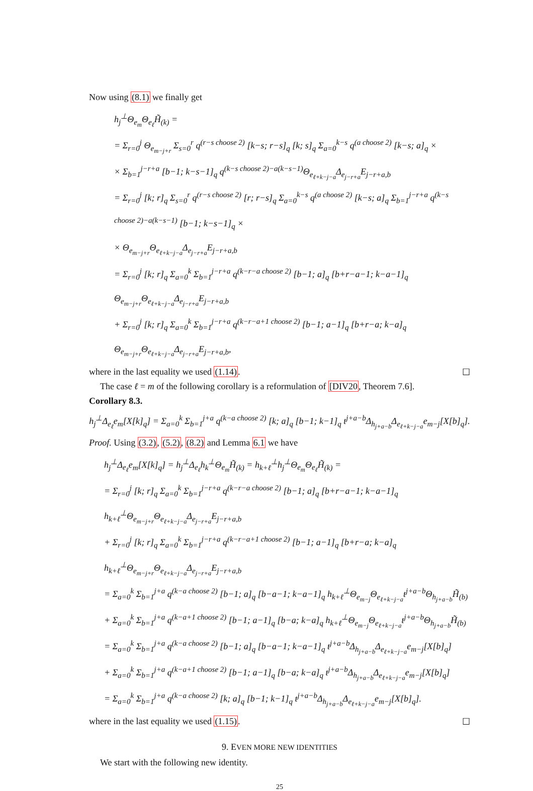Now using (8.1) we finally get
h<sub>j</sub><sup>⊥</sup>Θ<sub>e<sub>m</sub></sub>Θ<sub>e<sub>ℓ</sub></sub>H̃<sub>(k)</sub> =
= Σ<sub>r=0</sub><sup>j</sup> Θ<sub>e<sub>m−j+r</sub></sub> Σ<sub>s=0</sub><sup>r</sup> q<sup>(r−s choose 2)</sup> [k−s; r−s]<sub>q</sub> [k; s]<sub>q</sub> Σ<sub>a=0</sub><sup>k−s</sup> q<sup>(a choose 2)</sup> [k−s; a]<sub>q</sub> ×
× Σ<sub>b=1</sub><sup>j−r+a</sup> [b−1; k−s−1]<sub>q</sub> q<sup>(k−s choose 2)−a(k−s−1)</sup>Θ<sub>e<sub>ℓ+k−j−a</sub></sub>Δ<sub>e<sub>j−r+a</sub></sub>E<sub>j−r+a,b</sub>
= Σ<sub>r=0</sub><sup>j</sup> [k; r]<sub>q</sub> Σ<sub>s=0</sub><sup>r</sup> q<sup>(r−s choose 2)</sup> [r; r−s]<sub>q</sub> Σ<sub>a=0</sub><sup>k−s</sup> q<sup>(a choose 2)</sup> [k−s; a]<sub>q</sub> Σ<sub>b=1</sub><sup>j−r+a</sup> q<sup>(k−s choose 2)−a(k−s−1)</sup> [b−1; k−s−1]<sub>q</sub> ×
× Θ<sub>e<sub>m−j+r</sub></sub>Θ<sub>e<sub>ℓ+k−j−a</sub></sub>Δ<sub>e<sub>j−r+a</sub></sub>E<sub>j−r+a,b</sub>
= Σ<sub>r=0</sub><sup>j</sup> [k; r]<sub>q</sub> Σ<sub>a=0</sub><sup>k</sup> Σ<sub>b=1</sub><sup>j−r+a</sup> q<sup>(k−r−a choose 2)</sup> [b−1; a]<sub>q</sub> [b+r−a−1; k−a−1]<sub>q</sub> Θ<sub>e<sub>m−j+r</sub></sub>Θ<sub>e<sub>ℓ+k−j−a</sub></sub>Δ<sub>e<sub>j−r+a</sub></sub>E<sub>j−r+a,b</sub>
+ Σ<sub>r=0</sub><sup>j</sup> [k; r]<sub>q</sub> Σ<sub>a=0</sub><sup>k</sup> Σ<sub>b=1</sub><sup>j−r+a</sup> q<sup>(k−r−a+1 choose 2)</sup> [b−1; a−1]<sub>q</sub> [b+r−a; k−a]<sub>q</sub> Θ<sub>e<sub>m−j+r</sub></sub>Θ<sub>e<sub>ℓ+k−j−a</sub></sub>Δ<sub>e<sub>j−r+a</sub></sub>E<sub>j−r+a,b</sub>,
where in the last equality we used (1.14). ☐
The case ℓ = m of the following corollary is a reformulation of [DIV20, Theorem 7.6].
Corollary 8.3.
h<sub>j</sub><sup>⊥</sup>Δ<sub>e<sub>ℓ</sub></sub>e<sub>m</sub>[X[k]<sub>q</sub>] = Σ<sub>a=0</sub><sup>k</sup> Σ<sub>b=1</sub><sup>j+a</sup> q<sup>(k−a choose 2)</sup> [k; a]<sub>q</sub> [b−1; k−1]<sub>q</sub> t<sup>j+a−b</sup>Δ<sub>h<sub>j+a−b</sub></sub>Δ<sub>e<sub>ℓ+k−j−a</sub></sub>e<sub>m−j</sub>[X[b]<sub>q</sub>].
Proof. Using (3.2), (5.2), (8.2) and Lemma 6.1 we have
h<sub>j</sub><sup>⊥</sup>Δ<sub>e<sub>ℓ</sub></sub>e<sub>m</sub>[X[k]<sub>q</sub>] = h<sub>j</sub><sup>⊥</sup>Δ<sub>e<sub>ℓ</sub></sub>h<sub>k</sub><sup>⊥</sup>Θ<sub>e<sub>m</sub></sub>H̃<sub>(k)</sub> = h<sub>k+ℓ</sub><sup>⊥</sup>h<sub>j</sub><sup>⊥</sup>Θ<sub>e<sub>m</sub></sub>Θ<sub>e<sub>ℓ</sub></sub>H̃<sub>(k)</sub> =
= Σ<sub>r=0</sub><sup>j</sup> [k; r]<sub>q</sub> Σ<sub>a=0</sub><sup>k</sup> Σ<sub>b=1</sub><sup>j−r+a</sup> q<sup>(k−r−a choose 2)</sup> [b−1; a]<sub>q</sub> [b+r−a−1; k−a−1]<sub>q</sub> h<sub>k+ℓ</sub><sup>⊥</sup>Θ<sub>e<sub>m−j+r</sub></sub>Θ<sub>e<sub>ℓ+k−j−a</sub></sub>Δ<sub>e<sub>j−r+a</sub></sub>E<sub>j−r+a,b</sub>
+ Σ<sub>r=0</sub><sup>j</sup> [k; r]<sub>q</sub> Σ<sub>a=0</sub><sup>k</sup> Σ<sub>b=1</sub><sup>j−r+a</sup> q<sup>(k−r−a+1 choose 2)</sup> [b−1; a−1]<sub>q</sub> [b+r−a; k−a]<sub>q</sub> h<sub>k+ℓ</sub><sup>⊥</sup>Θ<sub>e<sub>m−j+r</sub></sub>Θ<sub>e<sub>ℓ+k−j−a</sub></sub>Δ<sub>e<sub>j−r+a</sub></sub>E<sub>j−r+a,b</sub>
= Σ<sub>a=0</sub><sup>k</sup> Σ<sub>b=1</sub><sup>j+a</sup> q<sup>(k−a choose 2)</sup> [b−1; a]<sub>q</sub> [b−a−1; k−a−1]<sub>q</sub> h<sub>k+ℓ</sub><sup>⊥</sup>Θ<sub>e<sub>m−j</sub></sub>Θ<sub>e<sub>ℓ+k−j−a</sub></sub>t<sup>j+a−b</sup>Θ<sub>h<sub>j+a−b</sub></sub>H̃<sub>(b)</sub>
+ Σ<sub>a=0</sub><sup>k</sup> Σ<sub>b=1</sub><sup>j+a</sup> q<sup>(k−a+1 choose 2)</sup> [b−1; a−1]<sub>q</sub> [b−a; k−a]<sub>q</sub> h<sub>k+ℓ</sub><sup>⊥</sup>Θ<sub>e<sub>m−j</sub></sub>Θ<sub>e<sub>ℓ+k−j−a</sub></sub>t<sup>j+a−b</sup>Θ<sub>h<sub>j+a−b</sub></sub>H̃<sub>(b)</sub>
= Σ<sub>a=0</sub><sup>k</sup> Σ<sub>b=1</sub><sup>j+a</sup> q<sup>(k−a choose 2)</sup> [b−1; a]<sub>q</sub> [b−a−1; k−a−1]<sub>q</sub> t<sup>j+a−b</sup>Δ<sub>h<sub>j+a−b</sub></sub>Δ<sub>e<sub>ℓ+k−j−a</sub></sub>e<sub>m−j</sub>[X[b]<sub>q</sub>]
+ Σ<sub>a=0</sub><sup>k</sup> Σ<sub>b=1</sub><sup>j+a</sup> q<sup>(k−a+1 choose 2)</sup> [b−1; a−1]<sub>q</sub> [b−a; k−a]<sub>q</sub> t<sup>j+a−b</sup>Δ<sub>h<sub>j+a−b</sub></sub>Δ<sub>e<sub>ℓ+k−j−a</sub></sub>e<sub>m−j</sub>[X[b]<sub>q</sub>]
= Σ<sub>a=0</sub><sup>k</sup> Σ<sub>b=1</sub><sup>j+a</sup> q<sup>(k−a choose 2)</sup> [k; a]<sub>q</sub> [b−1; k−1]<sub>q</sub> t<sup>j+a−b</sup>Δ<sub>h<sub>j+a−b</sub></sub>Δ<sub>e<sub>ℓ+k−j−a</sub></sub>e<sub>m−j</sub>[X[b]<sub>q</sub>].
where in the last equality we used (1.15). ☐
9. EVEN MORE NEW IDENTITIES
We start with the following new identity.
25